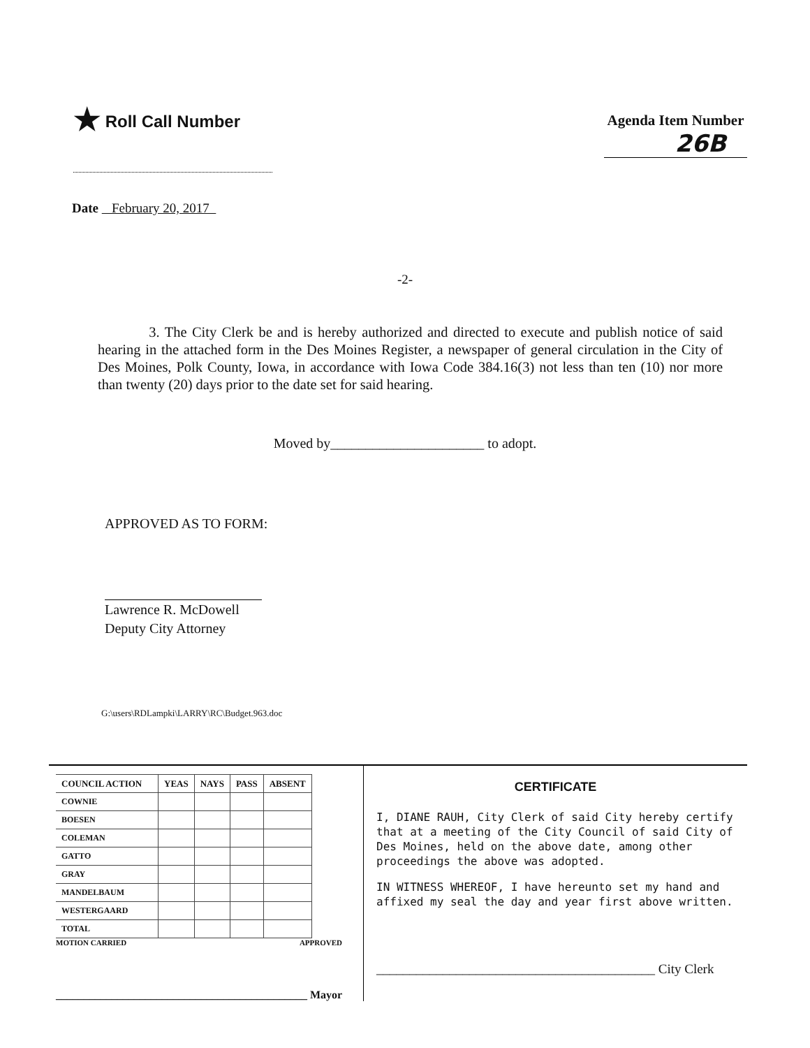★ Roll Call Number
Agenda Item Number
26B
Date February 20, 2017
-2-
3. The City Clerk be and is hereby authorized and directed to execute and publish notice of said hearing in the attached form in the Des Moines Register, a newspaper of general circulation in the City of Des Moines, Polk County, Iowa, in accordance with Iowa Code 384.16(3) not less than ten (10) nor more than twenty (20) days prior to the date set for said hearing.
Moved by______________________ to adopt.
APPROVED AS TO FORM:
Lawrence R. McDowell
Deputy City Attorney
G:\users\RDLampki\LARRY\RC\Budget.963.doc
| COUNCIL ACTION | YEAS | NAYS | PASS | ABSENT |
| --- | --- | --- | --- | --- |
| COWNIE | | | | |
| BOESEN | | | | |
| COLEMAN | | | | |
| GATTO | | | | |
| GRAY | | | | |
| MANDELBAUM | | | | |
| WESTERGAARD | | | | |
| TOTAL | | | | |
MOTION CARRIED APPROVED
_____________________________________________ Mayor
CERTIFICATE
I, DIANE RAUH, City Clerk of said City hereby certify that at a meeting of the City Council of said City of Des Moines, held on the above date, among other proceedings the above was adopted.
IN WITNESS WHEREOF, I have hereunto set my hand and affixed my seal the day and year first above written.
__________________________________________ City Clerk